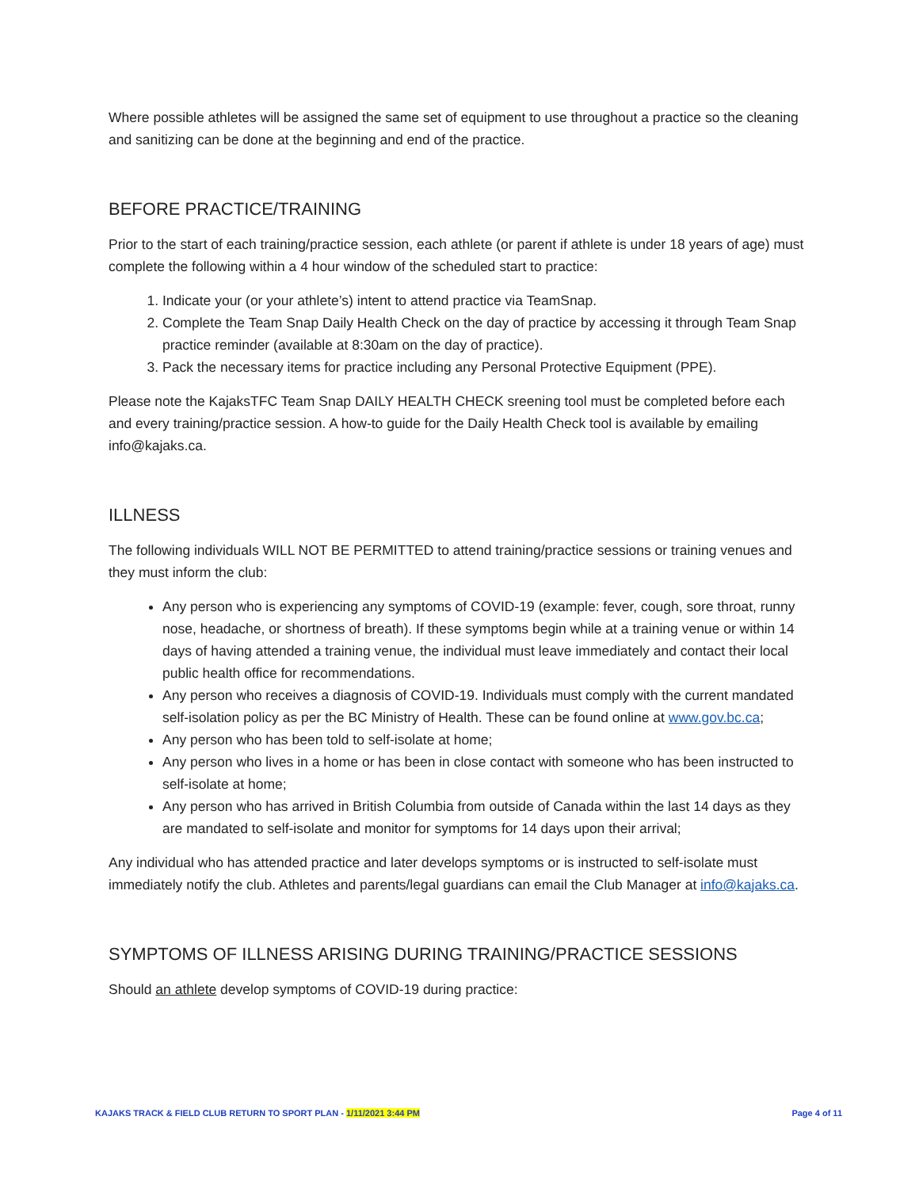Where possible athletes will be assigned the same set of equipment to use throughout a practice so the cleaning and sanitizing can be done at the beginning and end of the practice.
BEFORE PRACTICE/TRAINING
Prior to the start of each training/practice session, each athlete (or parent if athlete is under 18 years of age) must complete the following within a 4 hour window of the scheduled start to practice:
1. Indicate your (or your athlete’s) intent to attend practice via TeamSnap.
2. Complete the Team Snap Daily Health Check on the day of practice by accessing it through Team Snap practice reminder (available at 8:30am on the day of practice).
3. Pack the necessary items for practice including any Personal Protective Equipment (PPE).
Please note the KajaksTFC Team Snap DAILY HEALTH CHECK sreening tool must be completed before each and every training/practice session. A how-to guide for the Daily Health Check tool is available by emailing info@kajaks.ca.
ILLNESS
The following individuals WILL NOT BE PERMITTED to attend training/practice sessions or training venues and they must inform the club:
Any person who is experiencing any symptoms of COVID-19 (example: fever, cough, sore throat, runny nose, headache, or shortness of breath). If these symptoms begin while at a training venue or within 14 days of having attended a training venue, the individual must leave immediately and contact their local public health office for recommendations.
Any person who receives a diagnosis of COVID-19. Individuals must comply with the current mandated self-isolation policy as per the BC Ministry of Health. These can be found online at www.gov.bc.ca;
Any person who has been told to self-isolate at home;
Any person who lives in a home or has been in close contact with someone who has been instructed to self-isolate at home;
Any person who has arrived in British Columbia from outside of Canada within the last 14 days as they are mandated to self-isolate and monitor for symptoms for 14 days upon their arrival;
Any individual who has attended practice and later develops symptoms or is instructed to self-isolate must immediately notify the club. Athletes and parents/legal guardians can email the Club Manager at info@kajaks.ca.
SYMPTOMS OF ILLNESS ARISING DURING TRAINING/PRACTICE SESSIONS
Should an athlete develop symptoms of COVID-19 during practice:
KAJAKS TRACK & FIELD CLUB RETURN TO SPORT PLAN - 1/11/2021 3:44 PM Page 4 of 11